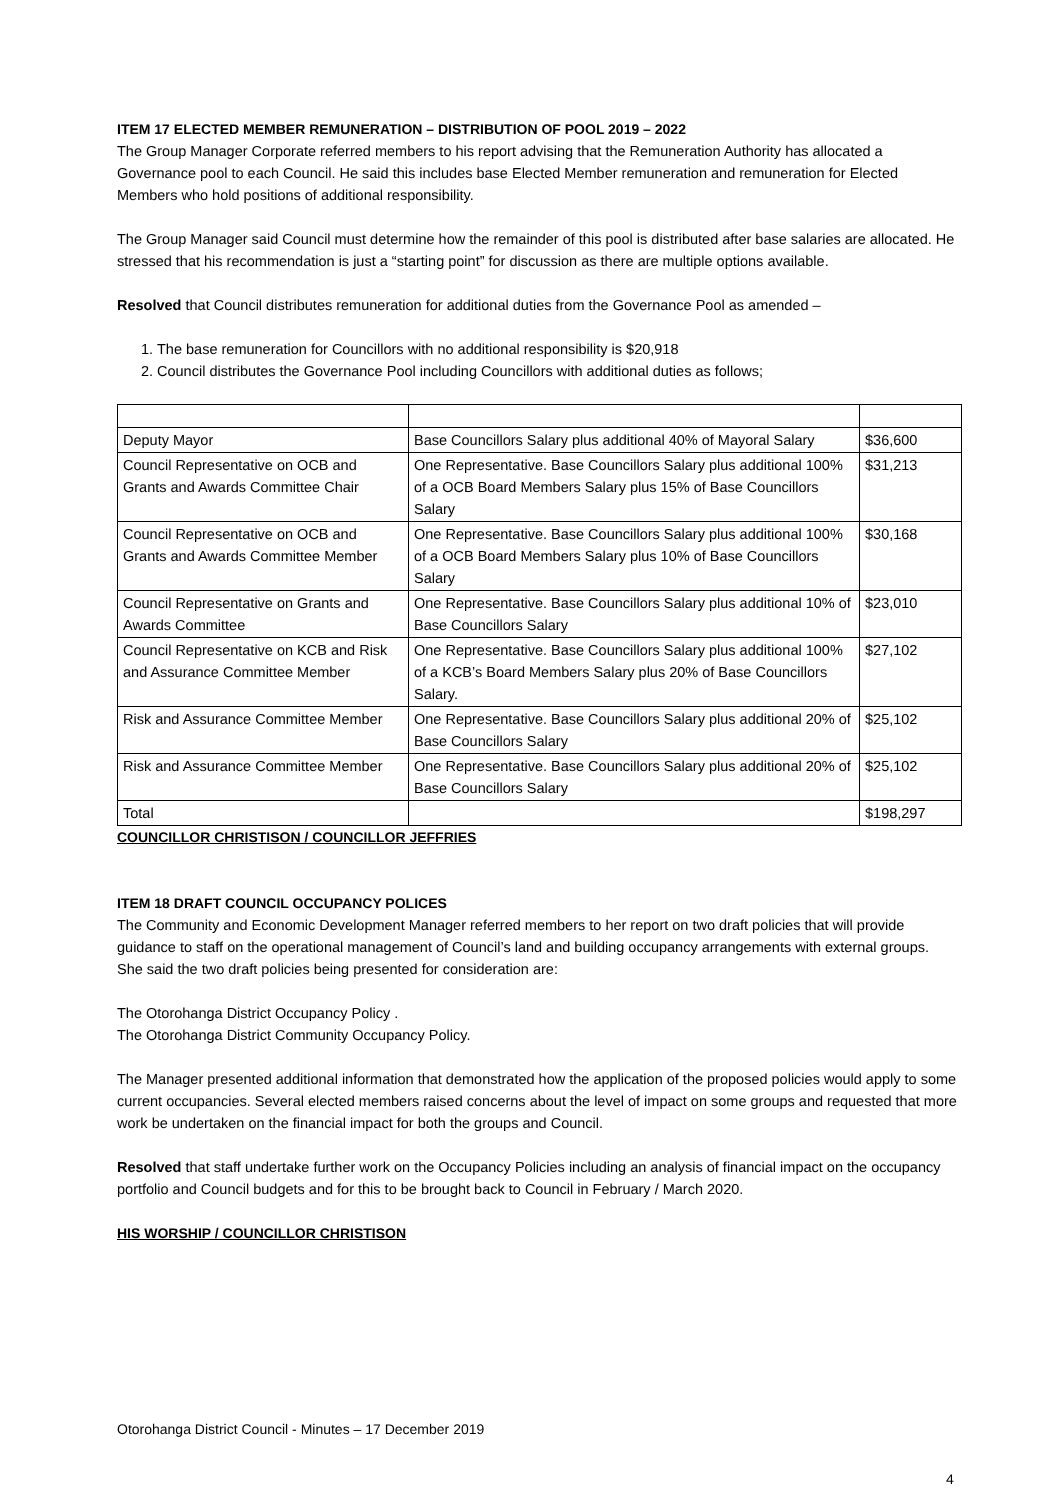ITEM 17 ELECTED MEMBER REMUNERATION – DISTRIBUTION OF POOL 2019 – 2022
The Group Manager Corporate referred members to his report advising that the Remuneration Authority has allocated a Governance pool to each Council. He said this includes base Elected Member remuneration and remuneration for Elected Members who hold positions of additional responsibility.
The Group Manager said Council must determine how the remainder of this pool is distributed after base salaries are allocated. He stressed that his recommendation is just a “starting point” for discussion as there are multiple options available.
Resolved that Council distributes remuneration for additional duties from the Governance Pool as amended –
1. The base remuneration for Councillors with no additional responsibility is $20,918
2. Council distributes the Governance Pool including Councillors with additional duties as follows;
| Deputy Mayor | Base Councillors Salary plus additional 40% of Mayoral Salary | $36,600 |
| Council Representative on OCB and Grants and Awards Committee Chair | One Representative. Base Councillors Salary plus additional 100% of a OCB Board Members Salary plus 15% of Base Councillors Salary | $31,213 |
| Council Representative on OCB and Grants and Awards Committee Member | One Representative. Base Councillors Salary plus additional 100% of a OCB Board Members Salary plus 10% of Base Councillors Salary | $30,168 |
| Council Representative on Grants and Awards Committee | One Representative. Base Councillors Salary plus additional 10% of Base Councillors Salary | $23,010 |
| Council Representative on KCB and Risk and Assurance Committee Member | One Representative. Base Councillors Salary plus additional 100% of a KCB’s Board Members Salary plus 20% of Base Councillors Salary. | $27,102 |
| Risk and Assurance Committee Member | One Representative. Base Councillors Salary plus additional 20% of Base Councillors Salary | $25,102 |
| Risk and Assurance Committee Member | One Representative. Base Councillors Salary plus additional 20% of Base Councillors Salary | $25,102 |
| Total | | $198,297 |
COUNCILLOR CHRISTISON / COUNCILLOR JEFFRIES
ITEM 18 DRAFT COUNCIL OCCUPANCY POLICES
The Community and Economic Development Manager referred members to her report on two draft policies that will provide guidance to staff on the operational management of Council’s land and building occupancy arrangements with external groups.
She said the two draft policies being presented for consideration are:
The Otorohanga District Occupancy Policy .
The Otorohanga District Community Occupancy Policy.
The Manager presented additional information that demonstrated how the application of the proposed policies would apply to some current occupancies. Several elected members raised concerns about the level of impact on some groups and requested that more work be undertaken on the financial impact for both the groups and Council.
Resolved that staff undertake further work on the Occupancy Policies including an analysis of financial impact on the occupancy portfolio and Council budgets and for this to be brought back to Council in February / March 2020.
HIS WORSHIP / COUNCILLOR CHRISTISON
Otorohanga District Council - Minutes – 17 December 2019
4